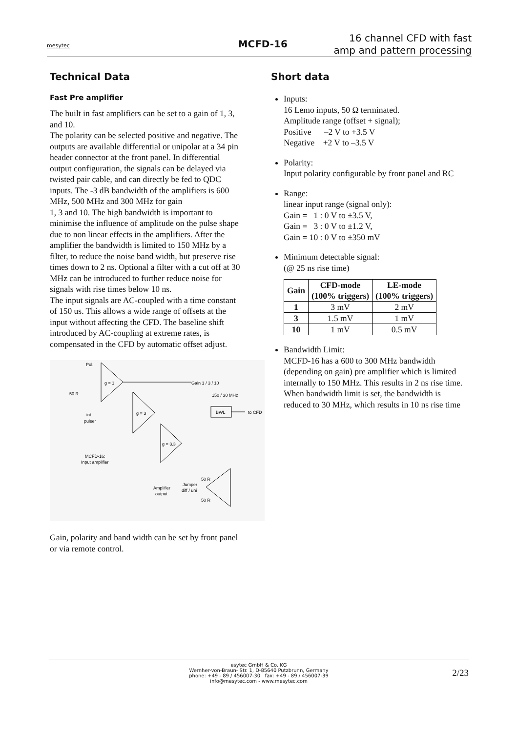mesytec
MCFD-16
16 channel CFD with fast
amp and pattern processing
Technical Data
Fast Pre amplifier
The built in fast amplifiers can be set to a gain of 1, 3, and 10.
The polarity can be selected positive and negative. The outputs are available differential or unipolar at a 34 pin header connector at the front panel. In differential output configuration, the signals can be delayed via twisted pair cable, and can directly be fed to QDC
inputs. The -3 dB bandwidth of the amplifiers is 600 MHz, 500 MHz and 300 MHz for gain
1, 3 and 10. The high bandwidth is important to minimise the influence of amplitude on the pulse shape due to non linear effects in the amplifiers. After the amplifier the bandwidth is limited to 150 MHz by a filter, to reduce the noise band width, but preserve rise times down to 2 ns. Optional a filter with a cut off at 30 MHz can be introduced to further reduce noise for signals with rise times below 10 ns.
The input signals are AC-coupled with a time constant of 150 us. This allows a wide range of offsets at the input without affecting the CFD. The baseline shift introduced by AC-coupling at extreme rates, is compensated in the CFD by automatic offset adjust.
Pol.
g = 1
g = 3
g = 3.3
Gain 1 / 3 / 10
150 / 30 MHz
BWL
to CFD
int.
pulser
MCFD-16:
Input amplifier
50 R
50 R
Amplifier
output
Jumper
diff / uni
50 R
Gain, polarity and band width can be set by front panel or via remote control.
Short data
Inputs:
16 Lemo inputs, 50 Ω terminated.
Amplitude range (offset + signal);
Positive –2 V to +3.5 V
Negative +2 V to –3.5 V
Polarity:
Input polarity configurable by front panel and RC
Range:
linear input range (signal only):
Gain = 1 : 0 V to ±3.5 V,
Gain = 3 : 0 V to ±1.2 V,
Gain = 10 : 0 V to ±350 mV
Minimum detectable signal:
(@ 25 ns rise time)
| Gain | CFD-mode (100% triggers) | LE-mode (100% triggers) |
| --- | --- | --- |
| 1 | 3 mV | 2 mV |
| 3 | 1.5 mV | 1 mV |
| 10 | 1 mV | 0.5 mV |
Bandwidth Limit:
MCFD-16 has a 600 to 300 MHz bandwidth (depending on gain) pre amplifier which is limited internally to 150 MHz. This results in 2 ns rise time.
When bandwidth limit is set, the bandwidth is reduced to 30 MHz, which results in 10 ns rise time
esytec GmbH & Co. KG
Wernher-von-Braun- Str. 1, D-85640 Putzbrunn, Germany
phone: +49 - 89 / 456007-30 fax: +49 - 89 / 456007-39
info@mesytec.com - www.mesytec.com
2/23